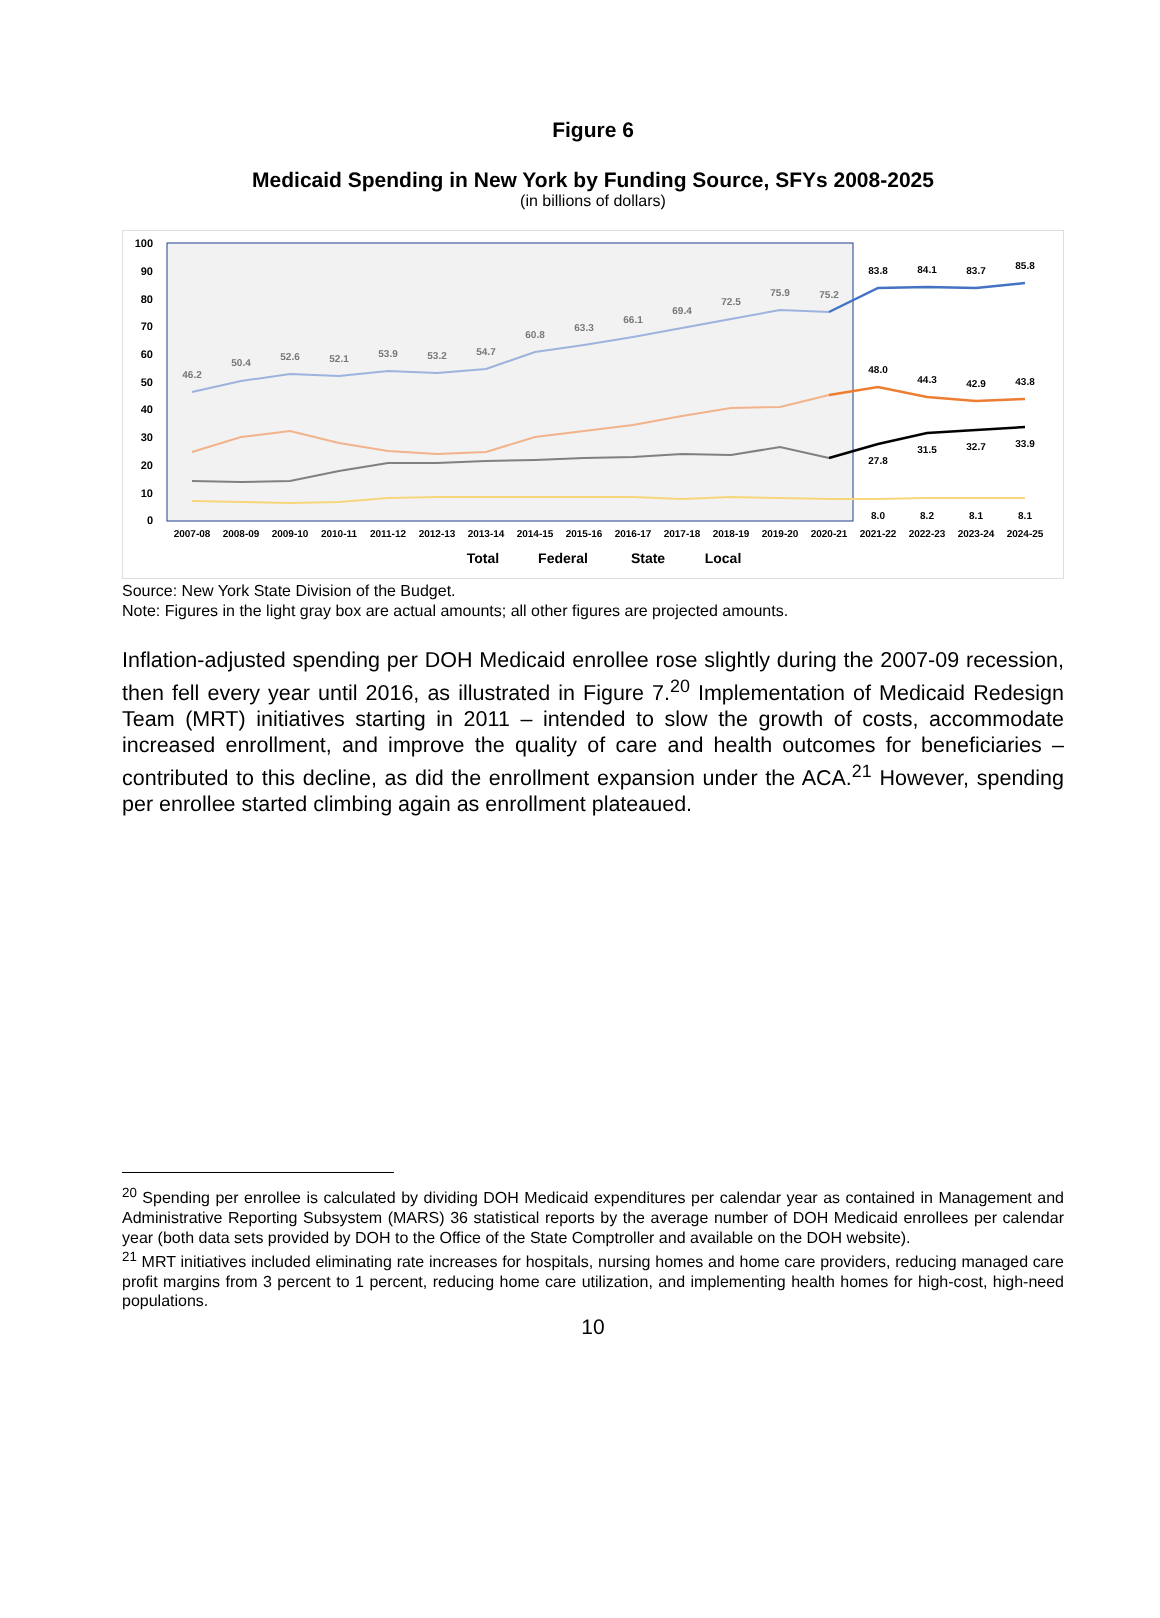Figure 6
Medicaid Spending in New York by Funding Source, SFYs 2008-2025
(in billions of dollars)
100
90
80
70
60
50
40
30
20
10
0
2007-08
2008-09
2009-10
2010-11
2011-12
2012-13
2013-14
2014-15
2015-16
2016-17
2017-18
2018-19
2019-20
2020-21
2021-22
2022-23
2023-24
2024-25
46.2
50.4
52.6
52.1
53.9
53.2
54.7
60.8
63.3
66.1
69.4
72.5
75.9
75.2
83.8
84.1
83.7
85.8
48.0
44.3
42.9
43.8
27.8
31.5
32.7
33.9
8.0
8.2
8.1
8.1
Total
Federal
State
Local
Source: New York State Division of the Budget.
Note: Figures in the light gray box are actual amounts; all other figures are projected amounts.
Inflation-adjusted spending per DOH Medicaid enrollee rose slightly during the 2007-09 recession, then fell every year until 2016, as illustrated in Figure 7.<sup>20</sup> Implementation of Medicaid Redesign Team (MRT) initiatives starting in 2011 – intended to slow the growth of costs, accommodate increased enrollment, and improve the quality of care and health outcomes for beneficiaries – contributed to this decline, as did the enrollment expansion under the ACA.<sup>21</sup> However, spending per enrollee started climbing again as enrollment plateaued.
<sup>20</sup> Spending per enrollee is calculated by dividing DOH Medicaid expenditures per calendar year as contained in Management and Administrative Reporting Subsystem (MARS) 36 statistical reports by the average number of DOH Medicaid enrollees per calendar year (both data sets provided by DOH to the Office of the State Comptroller and available on the DOH website).
<sup>21</sup> MRT initiatives included eliminating rate increases for hospitals, nursing homes and home care providers, reducing managed care profit margins from 3 percent to 1 percent, reducing home care utilization, and implementing health homes for high-cost, high-need populations.
10